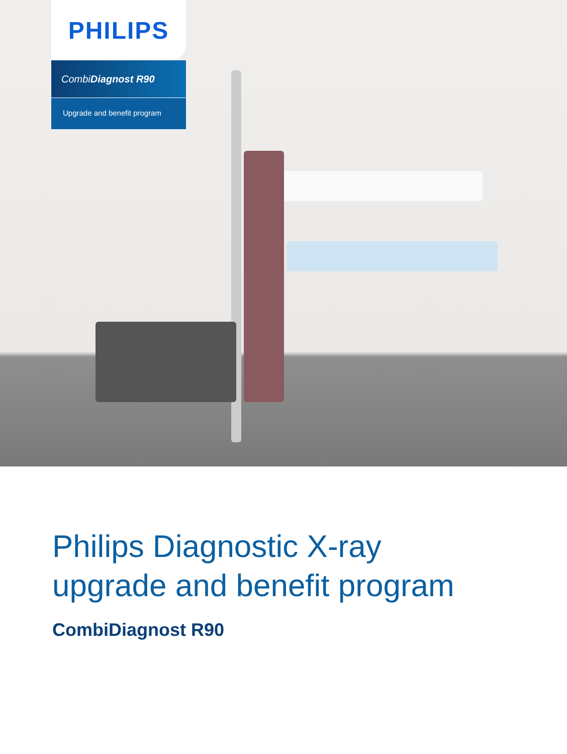PHILIPS
CombiDiagnost R90
Upgrade and benefit program
Philips Diagnostic X-ray
upgrade and benefit program
CombiDiagnost R90